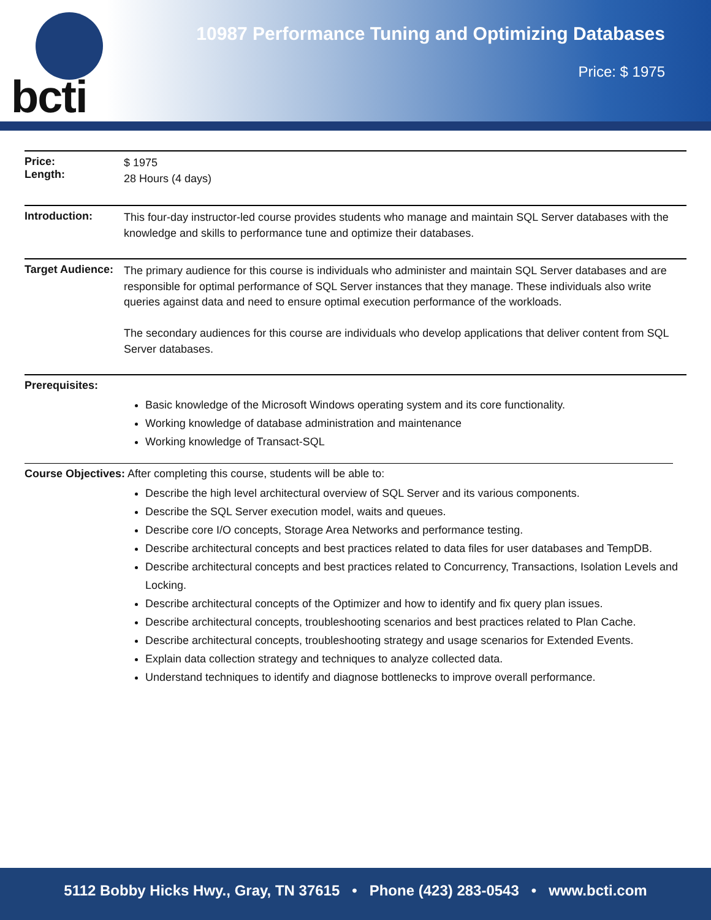bcti
10987 Performance Tuning and Optimizing Databases
Price: $ 1975
Price:
Length:
$ 1975
28 Hours (4 days)
Introduction:
This four-day instructor-led course provides students who manage and maintain SQL Server databases with the knowledge and skills to performance tune and optimize their databases.
Target Audience:
The primary audience for this course is individuals who administer and maintain SQL Server databases and are responsible for optimal performance of SQL Server instances that they manage. These individuals also write queries against data and need to ensure optimal execution performance of the workloads.
The secondary audiences for this course are individuals who develop applications that deliver content from SQL Server databases.
Prerequisites:
Basic knowledge of the Microsoft Windows operating system and its core functionality.
Working knowledge of database administration and maintenance
Working knowledge of Transact-SQL
Course Objectives: After completing this course, students will be able to:
Describe the high level architectural overview of SQL Server and its various components.
Describe the SQL Server execution model, waits and queues.
Describe core I/O concepts, Storage Area Networks and performance testing.
Describe architectural concepts and best practices related to data files for user databases and TempDB.
Describe architectural concepts and best practices related to Concurrency, Transactions, Isolation Levels and Locking.
Describe architectural concepts of the Optimizer and how to identify and fix query plan issues.
Describe architectural concepts, troubleshooting scenarios and best practices related to Plan Cache.
Describe architectural concepts, troubleshooting strategy and usage scenarios for Extended Events.
Explain data collection strategy and techniques to analyze collected data.
Understand techniques to identify and diagnose bottlenecks to improve overall performance.
5112 Bobby Hicks Hwy., Gray, TN 37615 • Phone (423) 283-0543 • www.bcti.com